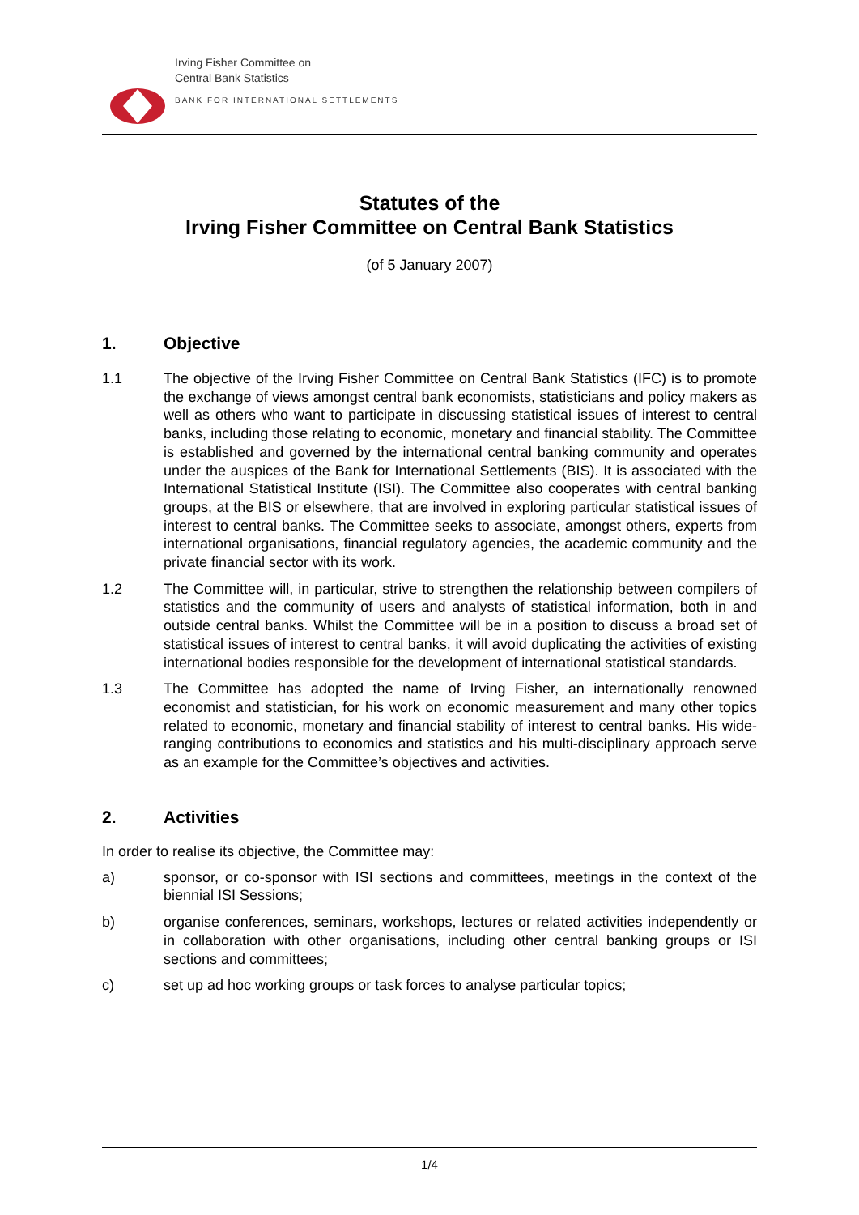Irving Fisher Committee on
Central Bank Statistics
BANK FOR INTERNATIONAL SETTLEMENTS
Statutes of the
Irving Fisher Committee on Central Bank Statistics
(of 5 January 2007)
1. Objective
1.1 The objective of the Irving Fisher Committee on Central Bank Statistics (IFC) is to promote the exchange of views amongst central bank economists, statisticians and policy makers as well as others who want to participate in discussing statistical issues of interest to central banks, including those relating to economic, monetary and financial stability. The Committee is established and governed by the international central banking community and operates under the auspices of the Bank for International Settlements (BIS). It is associated with the International Statistical Institute (ISI). The Committee also cooperates with central banking groups, at the BIS or elsewhere, that are involved in exploring particular statistical issues of interest to central banks. The Committee seeks to associate, amongst others, experts from international organisations, financial regulatory agencies, the academic community and the private financial sector with its work.
1.2 The Committee will, in particular, strive to strengthen the relationship between compilers of statistics and the community of users and analysts of statistical information, both in and outside central banks. Whilst the Committee will be in a position to discuss a broad set of statistical issues of interest to central banks, it will avoid duplicating the activities of existing international bodies responsible for the development of international statistical standards.
1.3 The Committee has adopted the name of Irving Fisher, an internationally renowned economist and statistician, for his work on economic measurement and many other topics related to economic, monetary and financial stability of interest to central banks. His wide-ranging contributions to economics and statistics and his multi-disciplinary approach serve as an example for the Committee’s objectives and activities.
2. Activities
In order to realise its objective, the Committee may:
a) sponsor, or co-sponsor with ISI sections and committees, meetings in the context of the biennial ISI Sessions;
b) organise conferences, seminars, workshops, lectures or related activities independently or in collaboration with other organisations, including other central banking groups or ISI sections and committees;
c) set up ad hoc working groups or task forces to analyse particular topics;
1/4